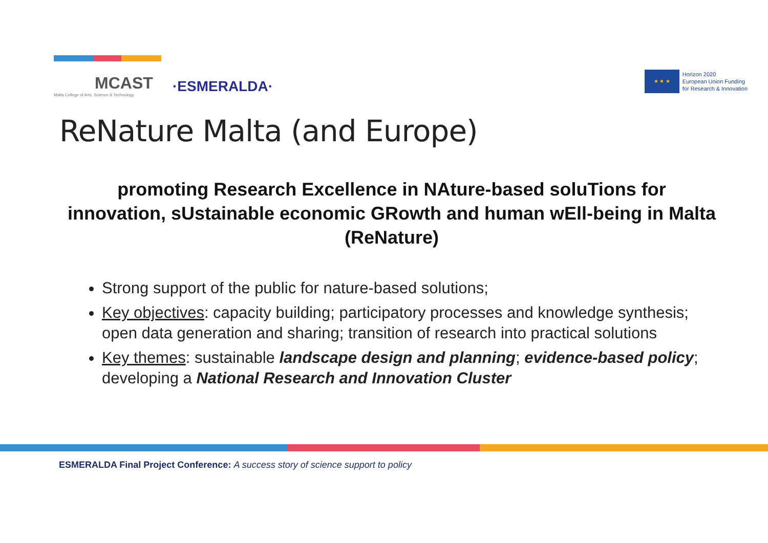MCAST
Malta College of Arts, Science & Technology
·ESMERALDA·
★ ★ ★
Horizon 2020
European Union Funding
for Research & Innovation
ReNature Malta (and Europe)
promoting Research Excellence in NAture-based soluTions for innovation, sUstainable economic GRowth and human wEll-being in Malta (ReNature)
Strong support of the public for nature-based solutions;
Key objectives: capacity building; participatory processes and knowledge synthesis; open data generation and sharing; transition of research into practical solutions
Key themes: sustainable landscape design and planning; evidence-based policy; developing a National Research and Innovation Cluster
ESMERALDA Final Project Conference: A success story of science support to policy